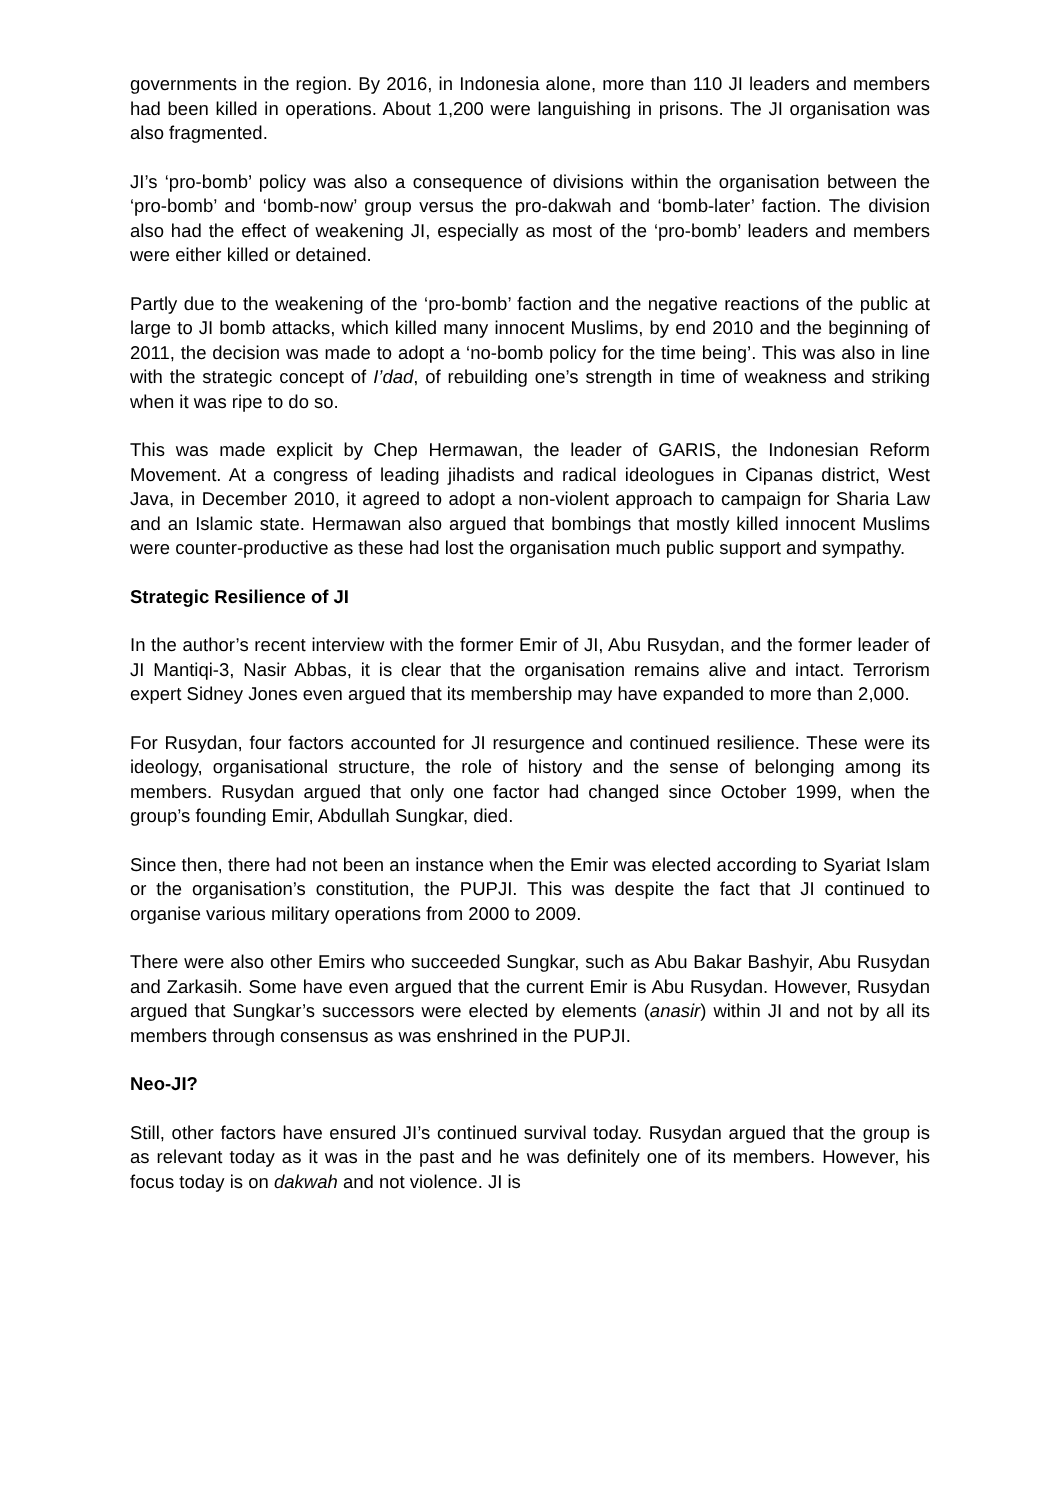governments in the region. By 2016, in Indonesia alone, more than 110 JI leaders and members had been killed in operations. About 1,200 were languishing in prisons. The JI organisation was also fragmented.
JI’s ‘pro-bomb’ policy was also a consequence of divisions within the organisation between the ‘pro-bomb’ and ‘bomb-now’ group versus the pro-dakwah and ‘bomb-later’ faction. The division also had the effect of weakening JI, especially as most of the ‘pro-bomb’ leaders and members were either killed or detained.
Partly due to the weakening of the ‘pro-bomb’ faction and the negative reactions of the public at large to JI bomb attacks, which killed many innocent Muslims, by end 2010 and the beginning of 2011, the decision was made to adopt a ‘no-bomb policy for the time being’. This was also in line with the strategic concept of I’dad, of rebuilding one’s strength in time of weakness and striking when it was ripe to do so.
This was made explicit by Chep Hermawan, the leader of GARIS, the Indonesian Reform Movement. At a congress of leading jihadists and radical ideologues in Cipanas district, West Java, in December 2010, it agreed to adopt a non-violent approach to campaign for Sharia Law and an Islamic state. Hermawan also argued that bombings that mostly killed innocent Muslims were counter-productive as these had lost the organisation much public support and sympathy.
Strategic Resilience of JI
In the author’s recent interview with the former Emir of JI, Abu Rusydan, and the former leader of JI Mantiqi-3, Nasir Abbas, it is clear that the organisation remains alive and intact. Terrorism expert Sidney Jones even argued that its membership may have expanded to more than 2,000.
For Rusydan, four factors accounted for JI resurgence and continued resilience. These were its ideology, organisational structure, the role of history and the sense of belonging among its members. Rusydan argued that only one factor had changed since October 1999, when the group’s founding Emir, Abdullah Sungkar, died.
Since then, there had not been an instance when the Emir was elected according to Syariat Islam or the organisation’s constitution, the PUPJI. This was despite the fact that JI continued to organise various military operations from 2000 to 2009.
There were also other Emirs who succeeded Sungkar, such as Abu Bakar Bashyir, Abu Rusydan and Zarkasih. Some have even argued that the current Emir is Abu Rusydan. However, Rusydan argued that Sungkar’s successors were elected by elements (anasir) within JI and not by all its members through consensus as was enshrined in the PUPJI.
Neo-JI?
Still, other factors have ensured JI’s continued survival today. Rusydan argued that the group is as relevant today as it was in the past and he was definitely one of its members. However, his focus today is on dakwah and not violence. JI is